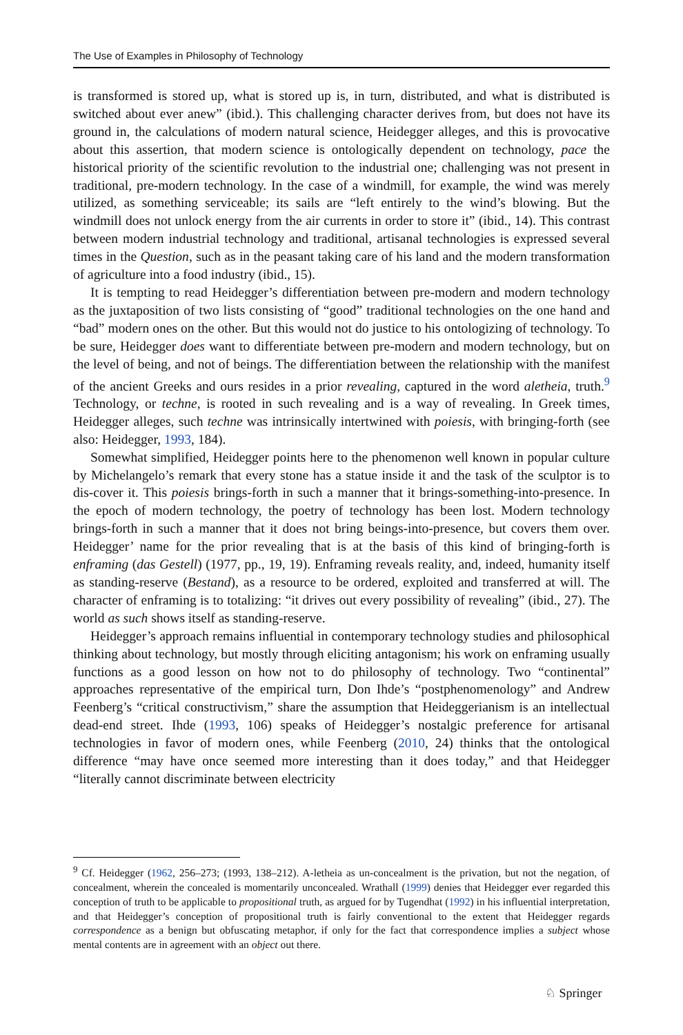The Use of Examples in Philosophy of Technology
is transformed is stored up, what is stored up is, in turn, distributed, and what is distributed is switched about ever anew” (ibid.). This challenging character derives from, but does not have its ground in, the calculations of modern natural science, Heidegger alleges, and this is provocative about this assertion, that modern science is ontologically dependent on technology, pace the historical priority of the scientific revolution to the industrial one; challenging was not present in traditional, pre-modern technology. In the case of a windmill, for example, the wind was merely utilized, as something serviceable; its sails are “left entirely to the wind’s blowing. But the windmill does not unlock energy from the air currents in order to store it” (ibid., 14). This contrast between modern industrial technology and traditional, artisanal technologies is expressed several times in the Question, such as in the peasant taking care of his land and the modern transformation of agriculture into a food industry (ibid., 15).
It is tempting to read Heidegger’s differentiation between pre-modern and modern technology as the juxtaposition of two lists consisting of “good” traditional technologies on the one hand and “bad” modern ones on the other. But this would not do justice to his ontologizing of technology. To be sure, Heidegger does want to differentiate between pre-modern and modern technology, but on the level of being, and not of beings. The differentiation between the relationship with the manifest of the ancient Greeks and ours resides in a prior revealing, captured in the word aletheia, truth.<sup>9</sup> Technology, or techne, is rooted in such revealing and is a way of revealing. In Greek times, Heidegger alleges, such techne was intrinsically intertwined with poiesis, with bringing-forth (see also: Heidegger, 1993, 184).
Somewhat simplified, Heidegger points here to the phenomenon well known in popular culture by Michelangelo’s remark that every stone has a statue inside it and the task of the sculptor is to dis-cover it. This poiesis brings-forth in such a manner that it brings-something-into-presence. In the epoch of modern technology, the poetry of technology has been lost. Modern technology brings-forth in such a manner that it does not bring beings-into-presence, but covers them over. Heidegger’ name for the prior revealing that is at the basis of this kind of bringing-forth is enframing (das Gestell) (1977, pp., 19, 19). Enframing reveals reality, and, indeed, humanity itself as standing-reserve (Bestand), as a resource to be ordered, exploited and transferred at will. The character of enframing is to totalizing: “it drives out every possibility of revealing” (ibid., 27). The world as such shows itself as standing-reserve.
Heidegger’s approach remains influential in contemporary technology studies and philosophical thinking about technology, but mostly through eliciting antagonism; his work on enframing usually functions as a good lesson on how not to do philosophy of technology. Two “continental” approaches representative of the empirical turn, Don Ihde’s “postphenomenology” and Andrew Feenberg’s “critical constructivism,” share the assumption that Heideggerianism is an intellectual dead-end street. Ihde (1993, 106) speaks of Heidegger’s nostalgic preference for artisanal technologies in favor of modern ones, while Feenberg (2010, 24) thinks that the ontological difference “may have once seemed more interesting than it does today,” and that Heidegger “literally cannot discriminate between electricity
<sup>9</sup> Cf. Heidegger (1962, 256–273; (1993, 138–212). A-letheia as un-concealment is the privation, but not the negation, of concealment, wherein the concealed is momentarily unconcealed. Wrathall (1999) denies that Heidegger ever regarded this conception of truth to be applicable to propositional truth, as argued for by Tugendhat (1992) in his influential interpretation, and that Heidegger’s conception of propositional truth is fairly conventional to the extent that Heidegger regards correspondence as a benign but obfuscating metaphor, if only for the fact that correspondence implies a subject whose mental contents are in agreement with an object out there.
♘ Springer